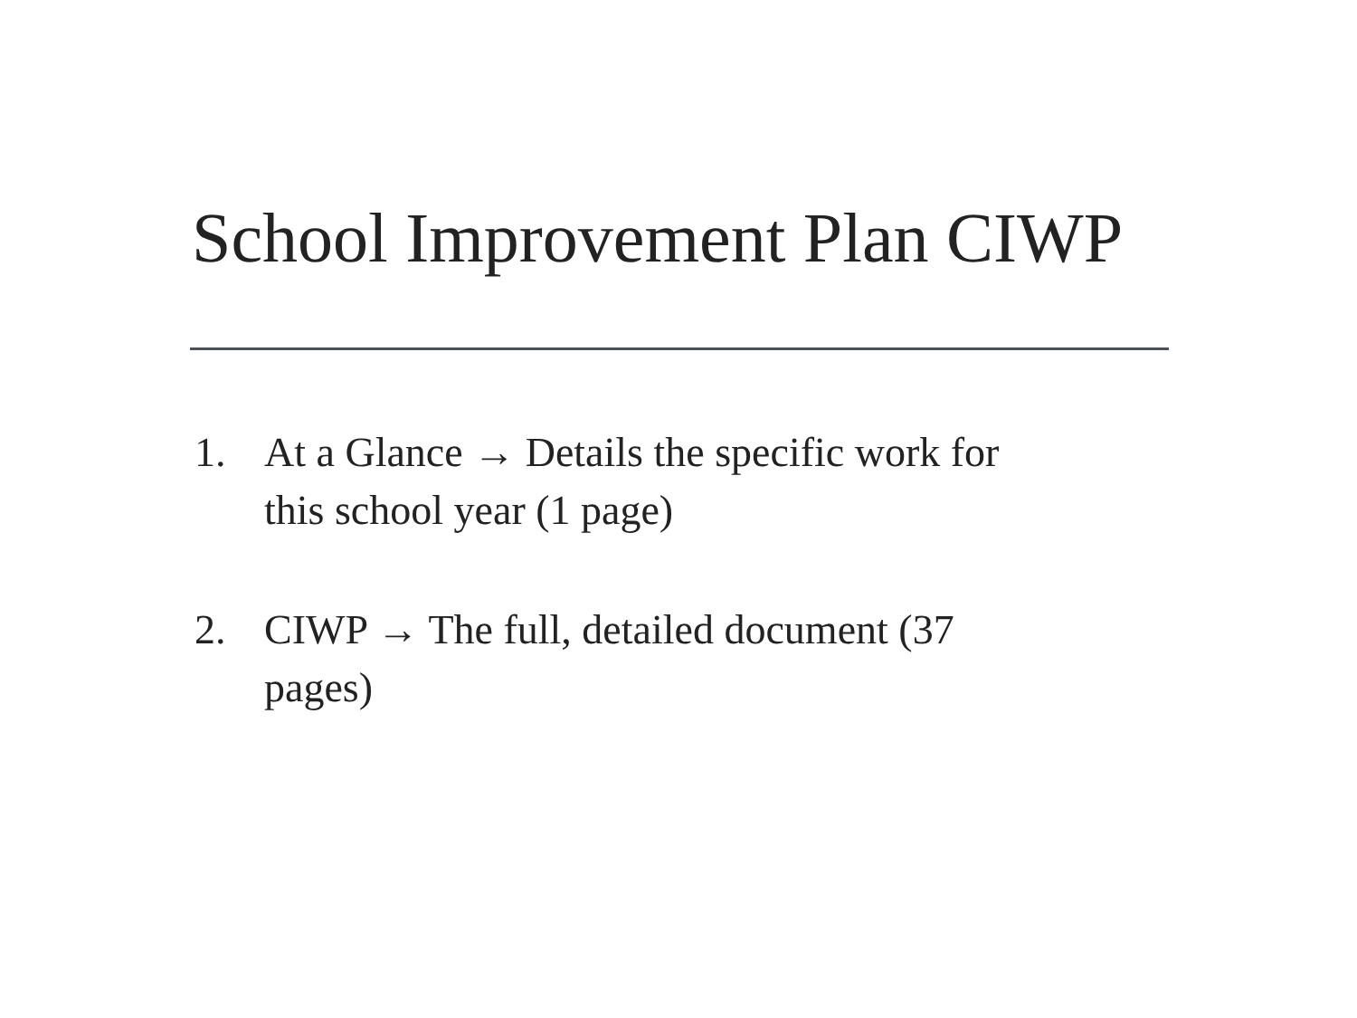School Improvement Plan CIWP
1. At a Glance → Details the specific work for this school year (1 page)
2. CIWP → The full, detailed document (37 pages)